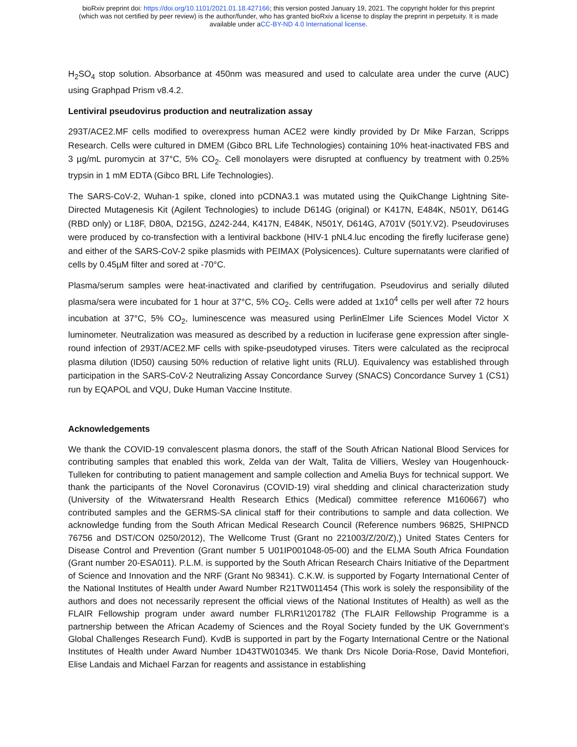bioRxiv preprint doi: https://doi.org/10.1101/2021.01.18.427166; this version posted January 19, 2021. The copyright holder for this preprint
(which was not certified by peer review) is the author/funder, who has granted bioRxiv a license to display the preprint in perpetuity. It is made
available under aCC-BY-ND 4.0 International license.
H<sub>2</sub>SO<sub>4</sub> stop solution. Absorbance at 450nm was measured and used to calculate area under the curve (AUC) using Graphpad Prism v8.4.2.
Lentiviral pseudovirus production and neutralization assay
293T/ACE2.MF cells modified to overexpress human ACE2 were kindly provided by Dr Mike Farzan, Scripps Research. Cells were cultured in DMEM (Gibco BRL Life Technologies) containing 10% heat-inactivated FBS and 3 µg/mL puromycin at 37°C, 5% CO<sub>2</sub>. Cell monolayers were disrupted at confluency by treatment with 0.25% trypsin in 1 mM EDTA (Gibco BRL Life Technologies).
The SARS-CoV-2, Wuhan-1 spike, cloned into pCDNA3.1 was mutated using the QuikChange Lightning Site-Directed Mutagenesis Kit (Agilent Technologies) to include D614G (original) or K417N, E484K, N501Y, D614G (RBD only) or L18F, D80A, D215G, Δ242-244, K417N, E484K, N501Y, D614G, A701V (501Y.V2). Pseudoviruses were produced by co-transfection with a lentiviral backbone (HIV-1 pNL4.luc encoding the firefly luciferase gene) and either of the SARS-CoV-2 spike plasmids with PEIMAX (Polysicences). Culture supernatants were clarified of cells by 0.45µM filter and sored at -70°C.
Plasma/serum samples were heat-inactivated and clarified by centrifugation. Pseudovirus and serially diluted plasma/sera were incubated for 1 hour at 37°C, 5% CO<sub>2</sub>. Cells were added at 1x10<sup>4</sup> cells per well after 72 hours incubation at 37°C, 5% CO<sub>2</sub>, luminescence was measured using PerlinElmer Life Sciences Model Victor X luminometer. Neutralization was measured as described by a reduction in luciferase gene expression after single-round infection of 293T/ACE2.MF cells with spike-pseudotyped viruses. Titers were calculated as the reciprocal plasma dilution (ID50) causing 50% reduction of relative light units (RLU). Equivalency was established through participation in the SARS-CoV-2 Neutralizing Assay Concordance Survey (SNACS) Concordance Survey 1 (CS1) run by EQAPOL and VQU, Duke Human Vaccine Institute.
Acknowledgements
We thank the COVID-19 convalescent plasma donors, the staff of the South African National Blood Services for contributing samples that enabled this work, Zelda van der Walt, Talita de Villiers, Wesley van Hougenhouck-Tulleken for contributing to patient management and sample collection and Amelia Buys for technical support. We thank the participants of the Novel Coronavirus (COVID-19) viral shedding and clinical characterization study (University of the Witwatersrand Health Research Ethics (Medical) committee reference M160667) who contributed samples and the GERMS-SA clinical staff for their contributions to sample and data collection. We acknowledge funding from the South African Medical Research Council (Reference numbers 96825, SHIPNCD 76756 and DST/CON 0250/2012), The Wellcome Trust (Grant no 221003/Z/20/Z),) United States Centers for Disease Control and Prevention (Grant number 5 U01IP001048-05-00) and the ELMA South Africa Foundation (Grant number 20-ESA011). P.L.M. is supported by the South African Research Chairs Initiative of the Department of Science and Innovation and the NRF (Grant No 98341). C.K.W. is supported by Fogarty International Center of the National Institutes of Health under Award Number R21TW011454 (This work is solely the responsibility of the authors and does not necessarily represent the official views of the National Institutes of Health) as well as the FLAIR Fellowship program under award number FLR\R1\201782 (The FLAIR Fellowship Programme is a partnership between the African Academy of Sciences and the Royal Society funded by the UK Government’s Global Challenges Research Fund). KvdB is supported in part by the Fogarty International Centre or the National Institutes of Health under Award Number 1D43TW010345. We thank Drs Nicole Doria-Rose, David Montefiori, Elise Landais and Michael Farzan for reagents and assistance in establishing